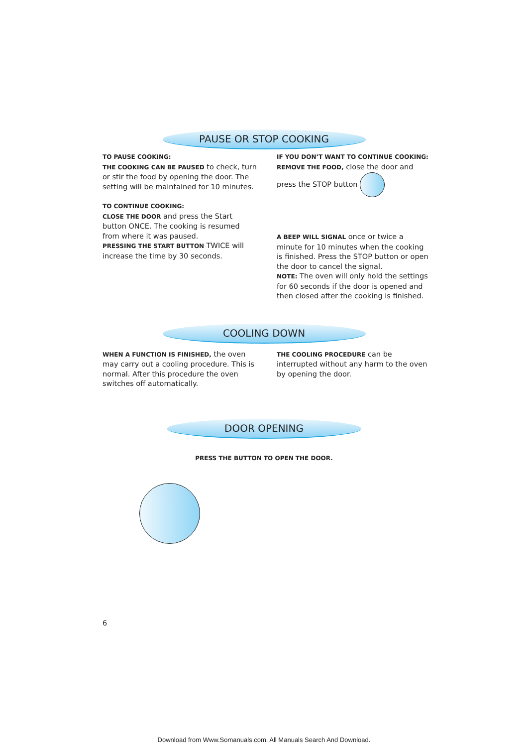PAUSE OR STOP COOKING
TO PAUSE COOKING:
THE COOKING CAN BE PAUSED to check, turn or stir the food by opening the door. The setting will be maintained for 10 minutes.
TO CONTINUE COOKING:
CLOSE THE DOOR and press the Start button ONCE. The cooking is resumed from where it was paused.
PRESSING THE START BUTTON TWICE will increase the time by 30 seconds.
IF YOU DON’T WANT TO CONTINUE COOKING:
REMOVE THE FOOD, close the door and press the STOP button
A BEEP WILL SIGNAL once or twice a minute for 10 minutes when the cooking is finished. Press the STOP button or open the door to cancel the signal.
NOTE: The oven will only hold the settings for 60 seconds if the door is opened and then closed after the cooking is finished.
COOLING DOWN
WHEN A FUNCTION IS FINISHED, the oven may carry out a cooling procedure. This is normal. After this procedure the oven switches off automatically.
THE COOLING PROCEDURE can be interrupted without any harm to the oven by opening the door.
DOOR OPENING
PRESS THE BUTTON TO OPEN THE DOOR.
6
Download from Www.Somanuals.com. All Manuals Search And Download.